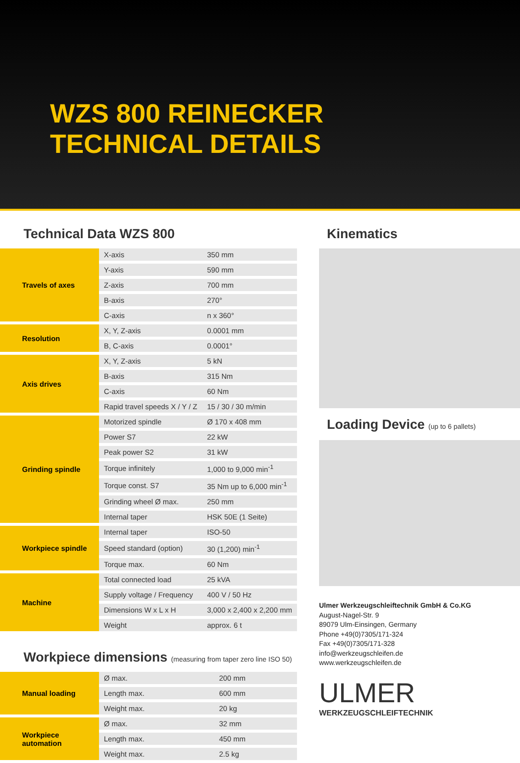WZS 800 REINECKER
TECHNICAL DETAILS
Technical Data WZS 800
| Travels of axes | X-axis | 350 mm |
| | Y-axis | 590 mm |
| | Z-axis | 700 mm |
| | B-axis | 270° |
| | C-axis | n x 360° |
| Resolution | X, Y, Z-axis | 0.0001 mm |
| | B, C-axis | 0.0001° |
| Axis drives | X, Y, Z-axis | 5 kN |
| | B-axis | 315 Nm |
| | C-axis | 60 Nm |
| | Rapid travel speeds X / Y / Z | 15 / 30 / 30 m/min |
| Grinding spindle | Motorized spindle | Ø 170 x 408 mm |
| | Power S7 | 22 kW |
| | Peak power S2 | 31 kW |
| | Torque infinitely | 1,000 to 9,000 min<sup>-1</sup> |
| | Torque const. S7 | 35 Nm up to 6,000 min<sup>-1</sup> |
| | Grinding wheel Ø max. | 250 mm |
| | Internal taper | HSK 50E (1 Seite) |
| Workpiece spindle | Internal taper | ISO-50 |
| | Speed standard (option) | 30 (1,200) min<sup>-1</sup> |
| | Torque max. | 60 Nm |
| Machine | Total connected load | 25 kVA |
| | Supply voltage / Frequency | 400 V / 50 Hz |
| | Dimensions W x L x H | 3,000 x 2,400 x 2,200 mm |
| | Weight | approx. 6 t |
Workpiece dimensions (measuring from taper zero line ISO 50)
| Manual loading | Ø max. | 200 mm |
| | Length max. | 600 mm |
| | Weight max. | 20 kg |
| Workpiece automation | Ø max. | 32 mm |
| | Length max. | 450 mm |
| | Weight max. | 2.5 kg |
Kinematics
Loading Device (up to 6 pallets)
Ulmer Werkzeugschleiftechnik GmbH & Co.KG
August-Nagel-Str. 9
89079 Ulm-Einsingen, Germany
Phone +49(0)7305/171-324
Fax +49(0)7305/171-328
info@werkzeugschleifen.de
www.werkzeugschleifen.de
ULMER
WERKZEUGSCHLEIFTECHNIK